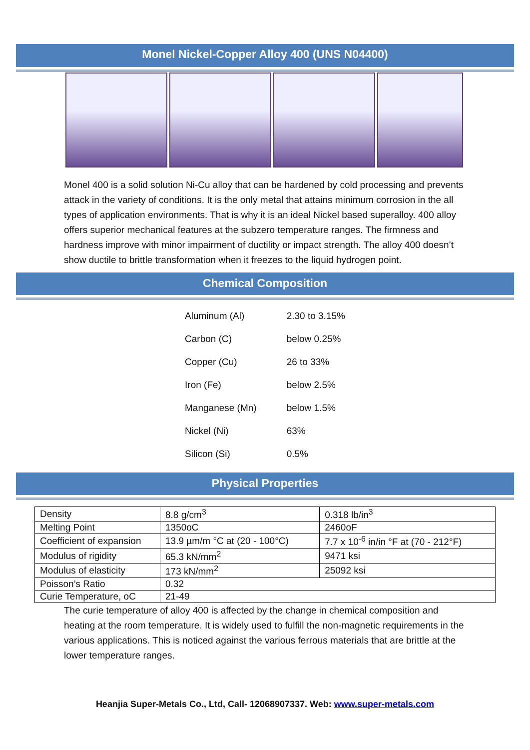Monel Nickel-Copper Alloy 400 (UNS N04400)
Monel 400 is a solid solution Ni-Cu alloy that can be hardened by cold processing and prevents attack in the variety of conditions. It is the only metal that attains minimum corrosion in the all types of application environments. That is why it is an ideal Nickel based superalloy. 400 alloy offers superior mechanical features at the subzero temperature ranges. The firmness and hardness improve with minor impairment of ductility or impact strength. The alloy 400 doesn’t show ductile to brittle transformation when it freezes to the liquid hydrogen point.
Chemical Composition
| Aluminum (Al) | 2.30 to 3.15% |
| Carbon (C) | below 0.25% |
| Copper (Cu) | 26 to 33% |
| Iron (Fe) | below 2.5% |
| Manganese (Mn) | below 1.5% |
| Nickel (Ni) | 63% |
| Silicon (Si) | 0.5% |
Physical Properties
| Density | 8.8 g/cm<sup>3</sup> | 0.318 lb/in<sup>3</sup> |
| Melting Point | 1350oC | 2460oF |
| Coefficient of expansion | 13.9 µm/m °C at (20 - 100°C) | 7.7 x 10<sup>-6</sup> in/in °F at (70 - 212°F) |
| Modulus of rigidity | 65.3 kN/mm<sup>2</sup> | 9471 ksi |
| Modulus of elasticity | 173 kN/mm<sup>2</sup> | 25092 ksi |
| Poisson’s Ratio | 0.32 | |
| Curie Temperature, oC | 21-49 | |
The curie temperature of alloy 400 is affected by the change in chemical composition and heating at the room temperature. It is widely used to fulfill the non-magnetic requirements in the various applications. This is noticed against the various ferrous materials that are brittle at the lower temperature ranges.
Heanjia Super-Metals Co., Ltd, Call- 12068907337. Web: www.super-metals.com